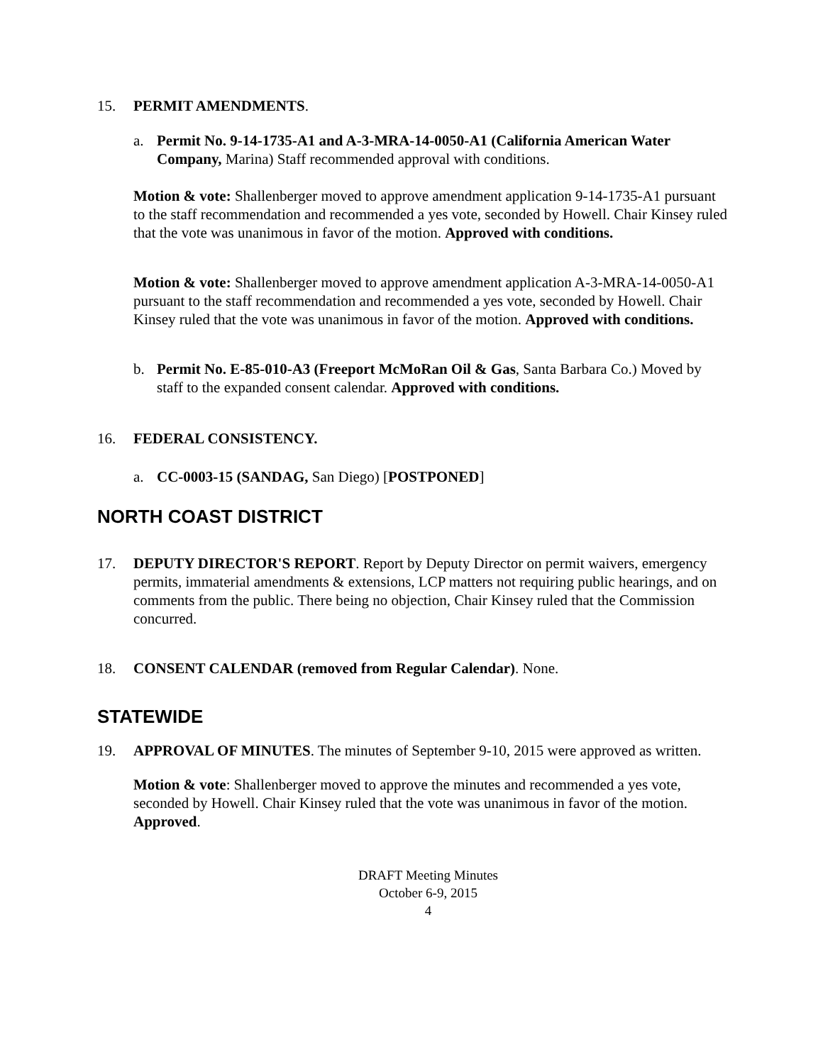15. PERMIT AMENDMENTS.
a. Permit No. 9-14-1735-A1 and A-3-MRA-14-0050-A1 (California American Water Company, Marina) Staff recommended approval with conditions.
Motion & vote: Shallenberger moved to approve amendment application 9-14-1735-A1 pursuant to the staff recommendation and recommended a yes vote, seconded by Howell. Chair Kinsey ruled that the vote was unanimous in favor of the motion. Approved with conditions.
Motion & vote: Shallenberger moved to approve amendment application A-3-MRA-14-0050-A1 pursuant to the staff recommendation and recommended a yes vote, seconded by Howell. Chair Kinsey ruled that the vote was unanimous in favor of the motion. Approved with conditions.
b. Permit No. E-85-010-A3 (Freeport McMoRan Oil & Gas, Santa Barbara Co.) Moved by staff to the expanded consent calendar. Approved with conditions.
16. FEDERAL CONSISTENCY.
a. CC-0003-15 (SANDAG, San Diego) [POSTPONED]
NORTH COAST DISTRICT
17. DEPUTY DIRECTOR'S REPORT. Report by Deputy Director on permit waivers, emergency permits, immaterial amendments & extensions, LCP matters not requiring public hearings, and on comments from the public. There being no objection, Chair Kinsey ruled that the Commission concurred.
18. CONSENT CALENDAR (removed from Regular Calendar). None.
STATEWIDE
19. APPROVAL OF MINUTES. The minutes of September 9-10, 2015 were approved as written.
Motion & vote: Shallenberger moved to approve the minutes and recommended a yes vote, seconded by Howell. Chair Kinsey ruled that the vote was unanimous in favor of the motion. Approved.
DRAFT Meeting Minutes
October 6-9, 2015
4